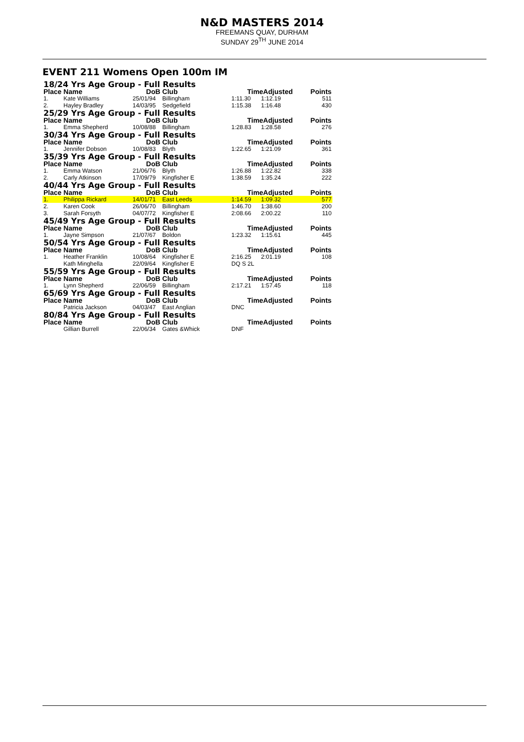N&D MASTERS 2014
FREEMANS QUAY, DURHAM
SUNDAY 29<sup>TH</sup> JUNE 2014
EVENT 211 Womens Open 100m IM
| 18/24 Yrs Age Group - Full Results | | | | | | |
| Place | Name | DoB | Club | TimeAdjusted | | Points |
| 1. | Kate Williams | 25/01/94 | Billingham | 1:11.30 | 1:12.19 | 511 |
| 2. | Hayley Bradley | 14/03/95 | Sedgefield | 1:15.38 | 1:16.48 | 430 |
| 25/29 Yrs Age Group - Full Results | | | | | | |
| Place | Name | DoB | Club | TimeAdjusted | | Points |
| 1. | Emma Shepherd | 10/08/88 | Billingham | 1:28.83 | 1:28.58 | 276 |
| 30/34 Yrs Age Group - Full Results | | | | | | |
| Place | Name | DoB | Club | TimeAdjusted | | Points |
| 1. | Jennifer Dobson | 10/08/83 | Blyth | 1:22.65 | 1:21.09 | 361 |
| 35/39 Yrs Age Group - Full Results | | | | | | |
| Place | Name | DoB | Club | TimeAdjusted | | Points |
| 1. | Emma Watson | 21/06/76 | Blyth | 1:26.88 | 1:22.82 | 338 |
| 2. | Carly Atkinson | 17/09/79 | Kingfisher E | 1:38.59 | 1:35.24 | 222 |
| 40/44 Yrs Age Group - Full Results | | | | | | |
| Place | Name | DoB | Club | TimeAdjusted | | Points |
| 1. | Philippa Rickard | 14/01/71 | East Leeds | 1:14.59 | 1:09.32 | 577 |
| 2. | Karen Cook | 26/06/70 | Billingham | 1:46.70 | 1:38.60 | 200 |
| 3. | Sarah Forsyth | 04/07/72 | Kingfisher E | 2:08.66 | 2:00.22 | 110 |
| 45/49 Yrs Age Group - Full Results | | | | | | |
| Place | Name | DoB | Club | TimeAdjusted | | Points |
| 1. | Jayne Simpson | 21/07/67 | Boldon | 1:23.32 | 1:15.61 | 445 |
| 50/54 Yrs Age Group - Full Results | | | | | | |
| Place | Name | DoB | Club | TimeAdjusted | | Points |
| 1. | Heather Franklin | 10/08/64 | Kingfisher E | 2:16.25 | 2:01.19 | 108 |
| | Kath Minghella | 22/09/64 | Kingfisher E | DQ S 2L | | |
| 55/59 Yrs Age Group - Full Results | | | | | | |
| Place | Name | DoB | Club | TimeAdjusted | | Points |
| 1. | Lynn Shepherd | 22/06/59 | Billingham | 2:17.21 | 1:57.45 | 118 |
| 65/69 Yrs Age Group - Full Results | | | | | | |
| Place | Name | DoB | Club | TimeAdjusted | | Points |
| | Patricia Jackson | 04/03/47 | East Anglian | DNC | | |
| 80/84 Yrs Age Group - Full Results | | | | | | |
| Place | Name | DoB | Club | TimeAdjusted | | Points |
| | Gillian Burrell | 22/06/34 | Gates &Whick | DNF | | |